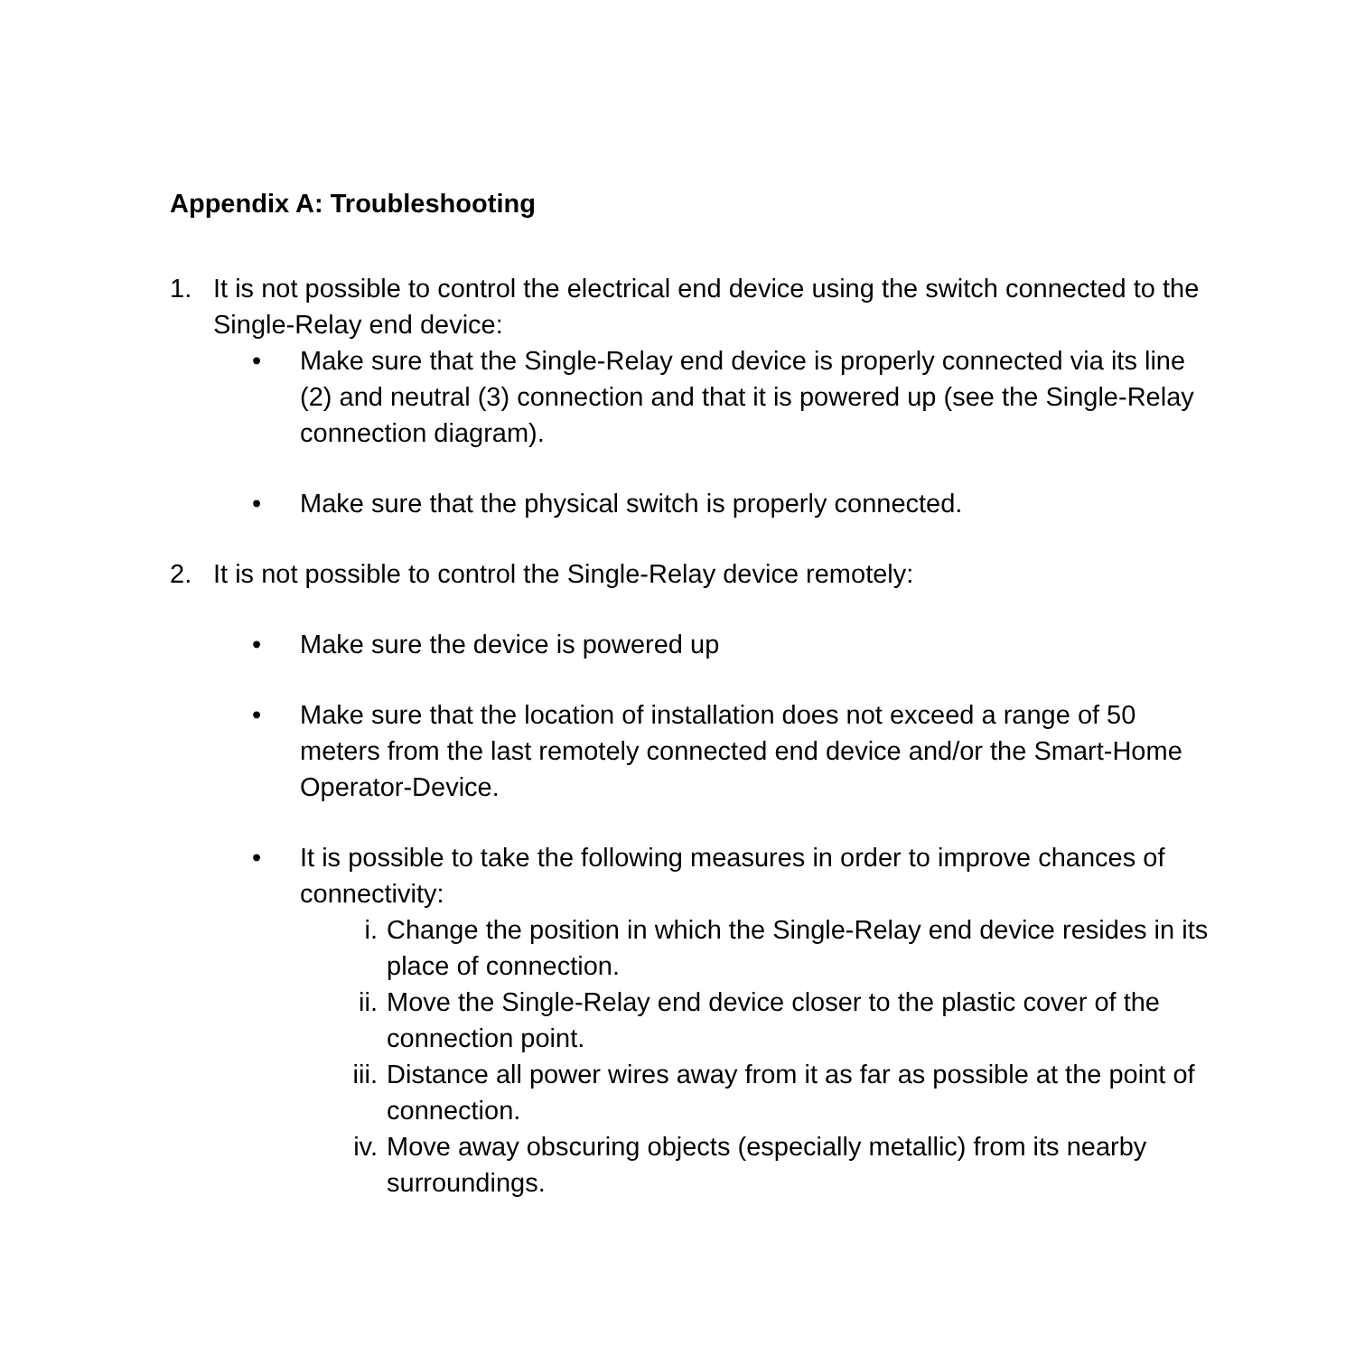Appendix A: Troubleshooting
1. It is not possible to control the electrical end device using the switch connected to the Single-Relay end device:
• Make sure that the Single-Relay end device is properly connected via its line (2) and neutral (3) connection and that it is powered up (see the Single-Relay connection diagram).
• Make sure that the physical switch is properly connected.
2. It is not possible to control the Single-Relay device remotely:
• Make sure the device is powered up
• Make sure that the location of installation does not exceed a range of 50 meters from the last remotely connected end device and/or the Smart-Home Operator-Device.
• It is possible to take the following measures in order to improve chances of connectivity:
i. Change the position in which the Single-Relay end device resides in its place of connection.
ii. Move the Single-Relay end device closer to the plastic cover of the connection point.
iii. Distance all power wires away from it as far as possible at the point of connection.
iv. Move away obscuring objects (especially metallic) from its nearby surroundings.